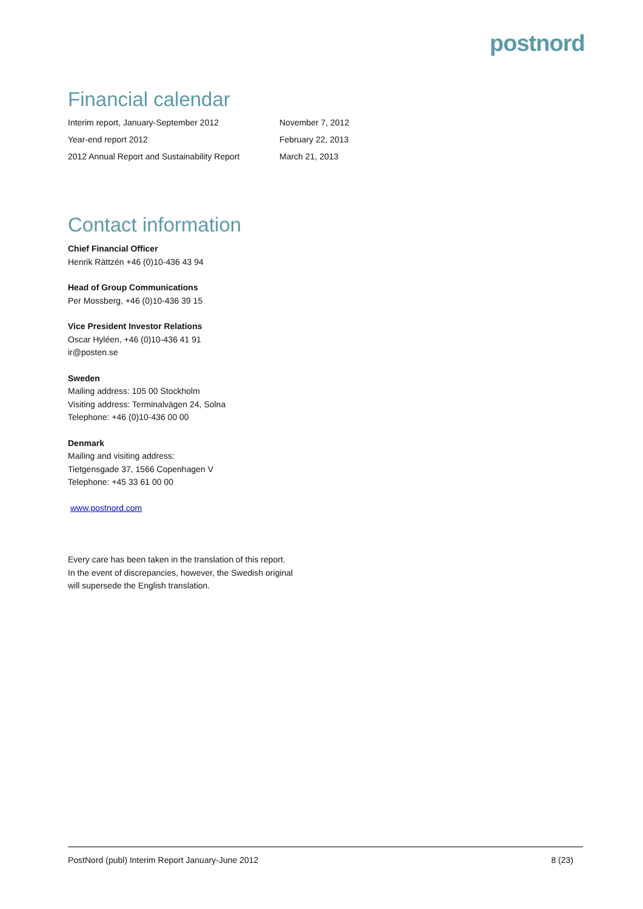postnord
Financial calendar
| Interim report, January-September 2012 | November 7, 2012 |
| Year-end report 2012 | February 22, 2013 |
| 2012 Annual Report and Sustainability Report | March 21, 2013 |
Contact information
Chief Financial Officer
Henrik Rättzén +46 (0)10-436 43 94
Head of Group Communications
Per Mossberg, +46 (0)10-436 39 15
Vice President Investor Relations
Oscar Hyléen, +46 (0)10-436 41 91
ir@posten.se
Sweden
Mailing address: 105 00 Stockholm
Visiting address: Terminalvägen 24, Solna
Telephone: +46 (0)10-436 00 00
Denmark
Mailing and visiting address:
Tietgensgade 37, 1566 Copenhagen V
Telephone: +45 33 61 00 00
www.postnord.com
Every care has been taken in the translation of this report.
In the event of discrepancies, however, the Swedish original
will supersede the English translation.
PostNord (publ) Interim Report January-June 2012 8 (23)